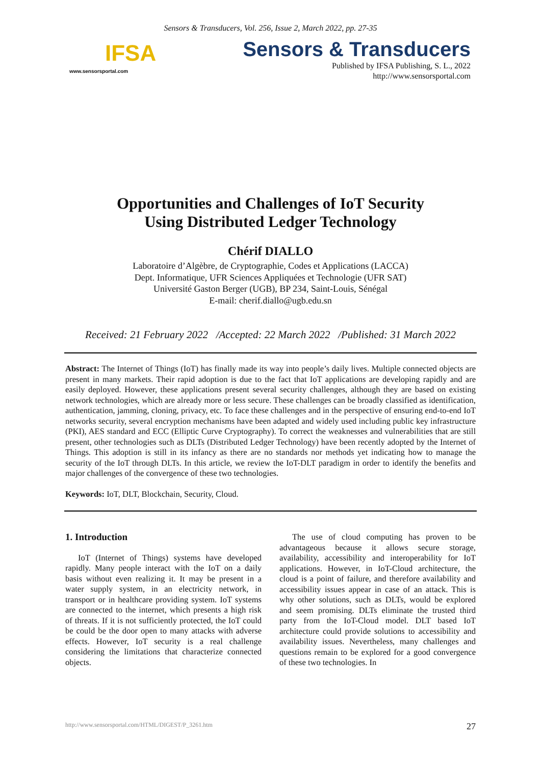Sensors & Transducers, Vol. 256, Issue 2, March 2022, pp. 27-35
IFSA
www.sensorsportal.com
Sensors & Transducers
Published by IFSA Publishing, S. L., 2022
http://www.sensorsportal.com
Opportunities and Challenges of IoT Security
Using Distributed Ledger Technology
Chérif DIALLO
Laboratoire d’Algèbre, de Cryptographie, Codes et Applications (LACCA)
Dept. Informatique, UFR Sciences Appliquées et Technologie (UFR SAT)
Université Gaston Berger (UGB), BP 234, Saint-Louis, Sénégal
E-mail: cherif.diallo@ugb.edu.sn
Received: 21 February 2022 /Accepted: 22 March 2022 /Published: 31 March 2022
Abstract: The Internet of Things (IoT) has finally made its way into people’s daily lives. Multiple connected objects are present in many markets. Their rapid adoption is due to the fact that IoT applications are developing rapidly and are easily deployed. However, these applications present several security challenges, although they are based on existing network technologies, which are already more or less secure. These challenges can be broadly classified as identification, authentication, jamming, cloning, privacy, etc. To face these challenges and in the perspective of ensuring end-to-end IoT networks security, several encryption mechanisms have been adapted and widely used including public key infrastructure (PKI), AES standard and ECC (Elliptic Curve Cryptography). To correct the weaknesses and vulnerabilities that are still present, other technologies such as DLTs (Distributed Ledger Technology) have been recently adopted by the Internet of Things. This adoption is still in its infancy as there are no standards nor methods yet indicating how to manage the security of the IoT through DLTs. In this article, we review the IoT-DLT paradigm in order to identify the benefits and major challenges of the convergence of these two technologies.
Keywords: IoT, DLT, Blockchain, Security, Cloud.
1. Introduction
IoT (Internet of Things) systems have developed rapidly. Many people interact with the IoT on a daily basis without even realizing it. It may be present in a water supply system, in an electricity network, in transport or in healthcare providing system. IoT systems are connected to the internet, which presents a high risk of threats. If it is not sufficiently protected, the IoT could be could be the door open to many attacks with adverse effects. However, IoT security is a real challenge considering the limitations that characterize connected objects.
The use of cloud computing has proven to be advantageous because it allows secure storage, availability, accessibility and interoperability for IoT applications. However, in IoT-Cloud architecture, the cloud is a point of failure, and therefore availability and accessibility issues appear in case of an attack. This is why other solutions, such as DLTs, would be explored and seem promising. DLTs eliminate the trusted third party from the IoT-Cloud model. DLT based IoT architecture could provide solutions to accessibility and availability issues. Nevertheless, many challenges and questions remain to be explored for a good convergence of these two technologies. In
http://www.sensorsportal.com/HTML/DIGEST/P_3261.htm 27